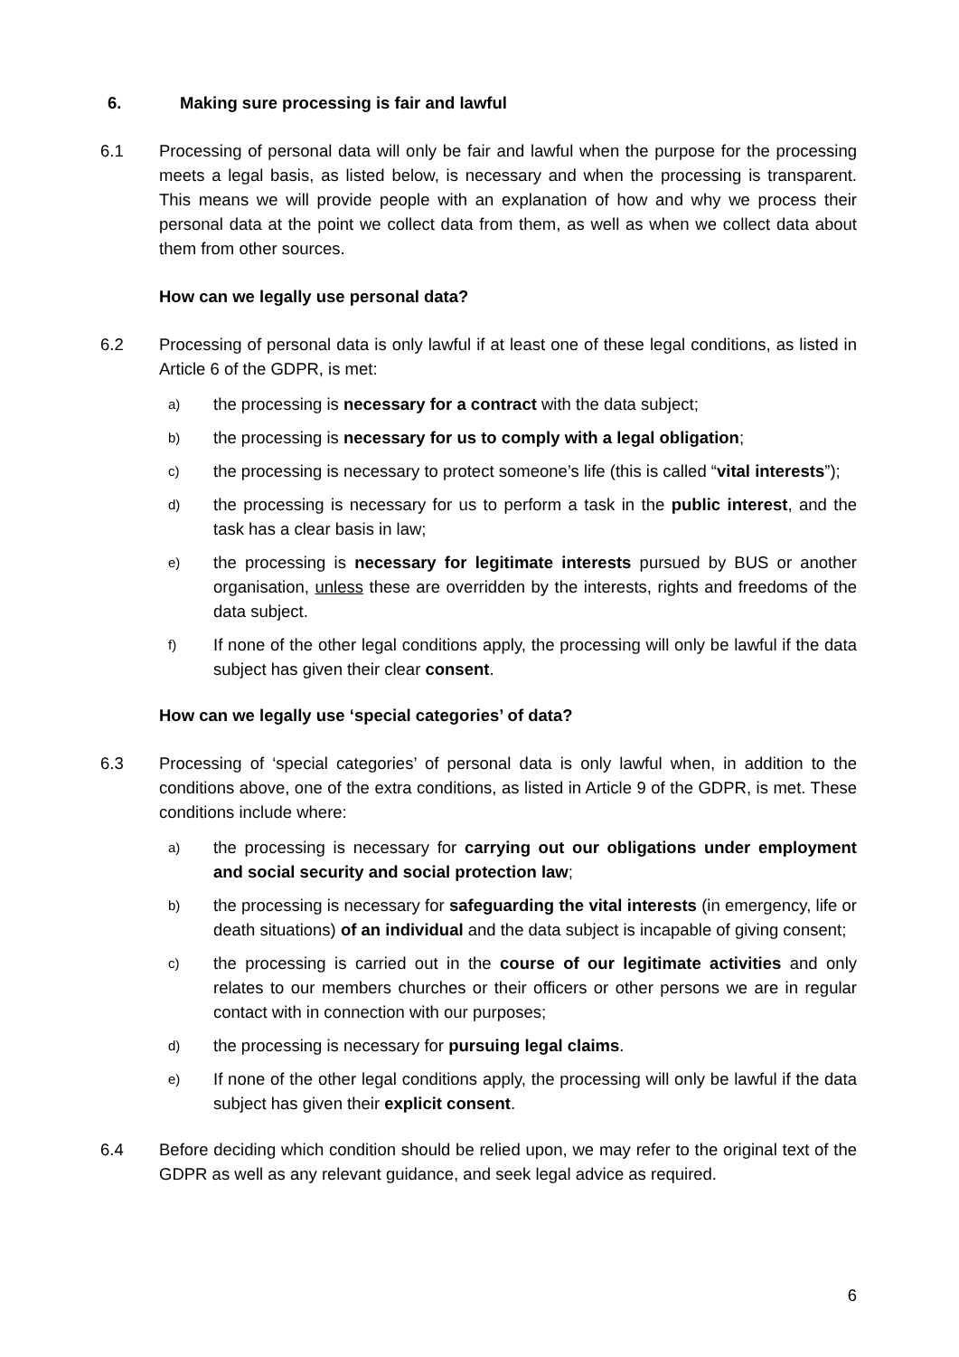6. Making sure processing is fair and lawful
6.1 Processing of personal data will only be fair and lawful when the purpose for the processing meets a legal basis, as listed below, is necessary and when the processing is transparent. This means we will provide people with an explanation of how and why we process their personal data at the point we collect data from them, as well as when we collect data about them from other sources.
How can we legally use personal data?
6.2 Processing of personal data is only lawful if at least one of these legal conditions, as listed in Article 6 of the GDPR, is met:
a)
the processing is necessary for a contract with the data subject;
b)
the processing is necessary for us to comply with a legal obligation;
c)
the processing is necessary to protect someone’s life (this is called “vital interests”);
d)
the processing is necessary for us to perform a task in the public interest, and the task has a clear basis in law;
e)
the processing is necessary for legitimate interests pursued by BUS or another organisation, unless these are overridden by the interests, rights and freedoms of the data subject.
f)
If none of the other legal conditions apply, the processing will only be lawful if the data subject has given their clear consent.
How can we legally use ‘special categories’ of data?
6.3 Processing of ‘special categories’ of personal data is only lawful when, in addition to the conditions above, one of the extra conditions, as listed in Article 9 of the GDPR, is met. These conditions include where:
a)
the processing is necessary for carrying out our obligations under employment and social security and social protection law;
b)
the processing is necessary for safeguarding the vital interests (in emergency, life or death situations) of an individual and the data subject is incapable of giving consent;
c)
the processing is carried out in the course of our legitimate activities and only relates to our members churches or their officers or other persons we are in regular contact with in connection with our purposes;
d)
the processing is necessary for pursuing legal claims.
e)
If none of the other legal conditions apply, the processing will only be lawful if the data subject has given their explicit consent.
6.4 Before deciding which condition should be relied upon, we may refer to the original text of the GDPR as well as any relevant guidance, and seek legal advice as required.
6